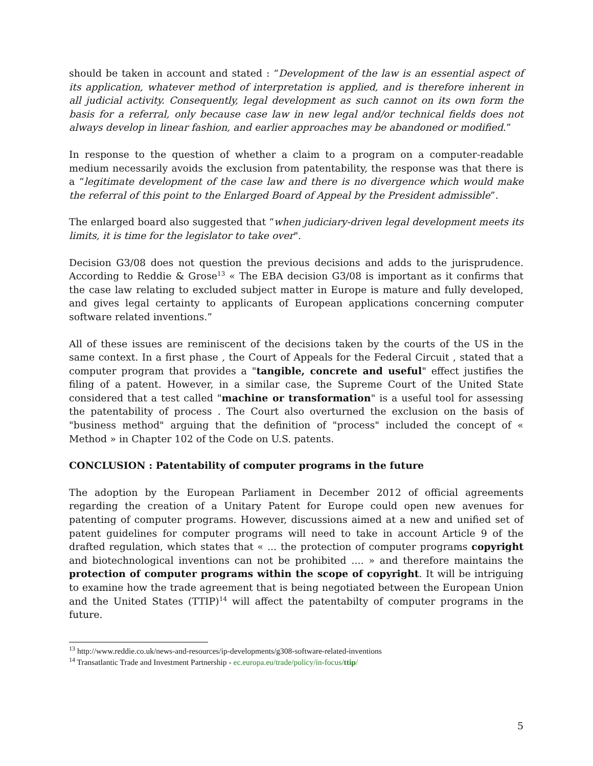should be taken in account and stated : “Development of the law is an essential aspect of its application, whatever method of interpretation is applied, and is therefore inherent in all judicial activity. Consequently, legal development as such cannot on its own form the basis for a referral, only because case law in new legal and/or technical fields does not always develop in linear fashion, and earlier approaches may be abandoned or modified.”
In response to the question of whether a claim to a program on a computer-readable medium necessarily avoids the exclusion from patentability, the response was that there is a “legitimate development of the case law and there is no divergence which would make the referral of this point to the Enlarged Board of Appeal by the President admissible”.
The enlarged board also suggested that “when judiciary-driven legal development meets its limits, it is time for the legislator to take over".
Decision G3/08 does not question the previous decisions and adds to the jurisprudence. According to Reddie & Grose<sup>13</sup> « The EBA decision G3/08 is important as it confirms that the case law relating to excluded subject matter in Europe is mature and fully developed, and gives legal certainty to applicants of European applications concerning computer software related inventions.”
All of these issues are reminiscent of the decisions taken by the courts of the US in the same context. In a first phase , the Court of Appeals for the Federal Circuit , stated that a computer program that provides a "tangible, concrete and useful" effect justifies the filing of a patent. However, in a similar case, the Supreme Court of the United State considered that a test called "machine or transformation" is a useful tool for assessing the patentability of process . The Court also overturned the exclusion on the basis of "business method" arguing that the definition of "process" included the concept of « Method » in Chapter 102 of the Code on U.S. patents.
CONCLUSION : Patentability of computer programs in the future
The adoption by the European Parliament in December 2012 of official agreements regarding the creation of a Unitary Patent for Europe could open new avenues for patenting of computer programs. However, discussions aimed at a new and unified set of patent guidelines for computer programs will need to take in account Article 9 of the drafted regulation, which states that « ... the protection of computer programs copyright and biotechnological inventions can not be prohibited .... » and therefore maintains the protection of computer programs within the scope of copyright. It will be intriguing to examine how the trade agreement that is being negotiated between the European Union and the United States (TTIP)<sup>14</sup> will affect the patentabilty of computer programs in the future.
<sup>13</sup> http://www.reddie.co.uk/news-and-resources/ip-developments/g308-software-related-inventions
<sup>14</sup> Transatlantic Trade and Investment Partnership - ec.europa.eu/trade/policy/in-focus/ttip/
5